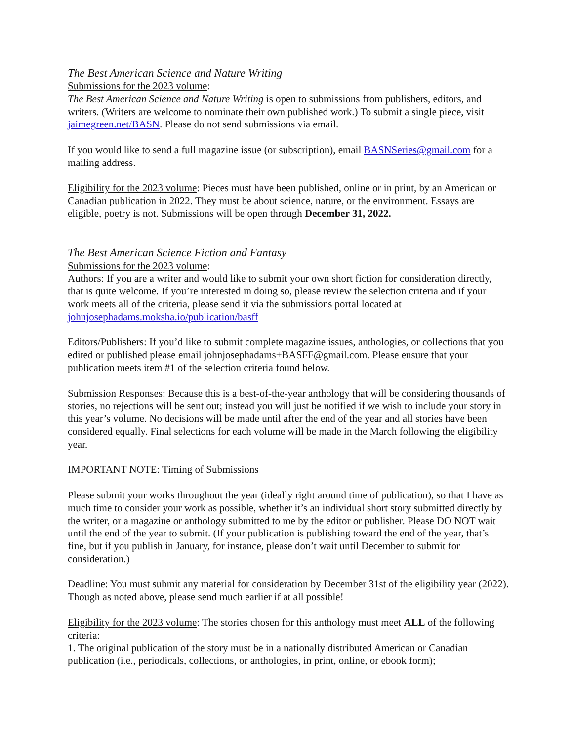The Best American Science and Nature Writing
Submissions for the 2023 volume:
The Best American Science and Nature Writing is open to submissions from publishers, editors, and writers. (Writers are welcome to nominate their own published work.) To submit a single piece, visit jaimegreen.net/BASN. Please do not send submissions via email.
If you would like to send a full magazine issue (or subscription), email BASNSeries@gmail.com for a mailing address.
Eligibility for the 2023 volume: Pieces must have been published, online or in print, by an American or Canadian publication in 2022. They must be about science, nature, or the environment. Essays are eligible, poetry is not. Submissions will be open through December 31, 2022.
The Best American Science Fiction and Fantasy
Submissions for the 2023 volume:
Authors: If you are a writer and would like to submit your own short fiction for consideration directly, that is quite welcome. If you’re interested in doing so, please review the selection criteria and if your work meets all of the criteria, please send it via the submissions portal located at johnjosephadams.moksha.io/publication/basff
Editors/Publishers: If you’d like to submit complete magazine issues, anthologies, or collections that you edited or published please email johnjosephadams+BASFF@gmail.com. Please ensure that your publication meets item #1 of the selection criteria found below.
Submission Responses: Because this is a best-of-the-year anthology that will be considering thousands of stories, no rejections will be sent out; instead you will just be notified if we wish to include your story in this year’s volume. No decisions will be made until after the end of the year and all stories have been considered equally. Final selections for each volume will be made in the March following the eligibility year.
IMPORTANT NOTE: Timing of Submissions
Please submit your works throughout the year (ideally right around time of publication), so that I have as much time to consider your work as possible, whether it’s an individual short story submitted directly by the writer, or a magazine or anthology submitted to me by the editor or publisher. Please DO NOT wait until the end of the year to submit. (If your publication is publishing toward the end of the year, that’s fine, but if you publish in January, for instance, please don’t wait until December to submit for consideration.)
Deadline: You must submit any material for consideration by December 31st of the eligibility year (2022). Though as noted above, please send much earlier if at all possible!
Eligibility for the 2023 volume: The stories chosen for this anthology must meet ALL of the following criteria:
1. The original publication of the story must be in a nationally distributed American or Canadian publication (i.e., periodicals, collections, or anthologies, in print, online, or ebook form);